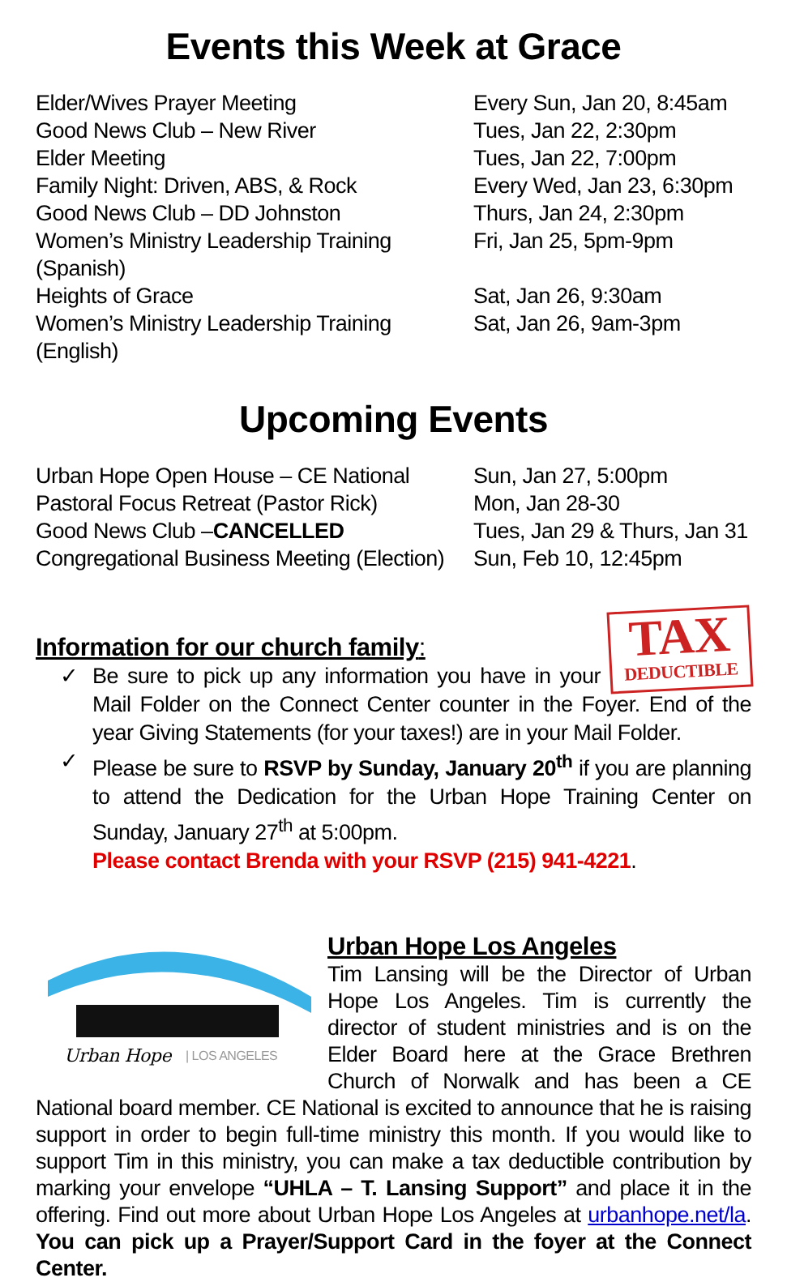Events this Week at Grace
| Elder/Wives Prayer Meeting | Every Sun, Jan 20, 8:45am |
| Good News Club – New River | Tues, Jan 22, 2:30pm |
| Elder Meeting | Tues, Jan 22, 7:00pm |
| Family Night: Driven, ABS, & Rock | Every Wed, Jan 23, 6:30pm |
| Good News Club – DD Johnston | Thurs, Jan 24, 2:30pm |
| Women’s Ministry Leadership Training (Spanish) | Fri, Jan 25, 5pm-9pm |
| Heights of Grace | Sat, Jan 26, 9:30am |
| Women’s Ministry Leadership Training (English) | Sat, Jan 26, 9am-3pm |
Upcoming Events
| Urban Hope Open House – CE National | Sun, Jan 27, 5:00pm |
| Pastoral Focus Retreat (Pastor Rick) | Mon, Jan 28-30 |
| Good News Club – CANCELLED | Tues, Jan 29 & Thurs, Jan 31 |
| Congregational Business Meeting (Election) | Sun, Feb 10, 12:45pm |
TAX
DEDUCTIBLE
Information for our church family:
✓ Be sure to pick up any information you have in your Mail Folder on the Connect Center counter in the Foyer. End of the year Giving Statements (for your taxes!) are in your Mail Folder.
✓ Please be sure to RSVP by Sunday, January 20<sup>th</sup> if you are planning to attend the Dedication for the Urban Hope Training Center on Sunday, January 27<sup>th</sup> at 5:00pm.
Please contact Brenda with your RSVP (215) 941-4221.
Urban Hope
| LOS ANGELES
Urban Hope Los Angeles
Tim Lansing will be the Director of Urban Hope Los Angeles. Tim is currently the director of student ministries and is on the Elder Board here at the Grace Brethren Church of Norwalk and has been a CE National board member. CE National is excited to announce that he is raising support in order to begin full-time ministry this month. If you would like to support Tim in this ministry, you can make a tax deductible contribution by marking your envelope “UHLA – T. Lansing Support” and place it in the offering. Find out more about Urban Hope Los Angeles at urbanhope.net/la. You can pick up a Prayer/Support Card in the foyer at the Connect Center.